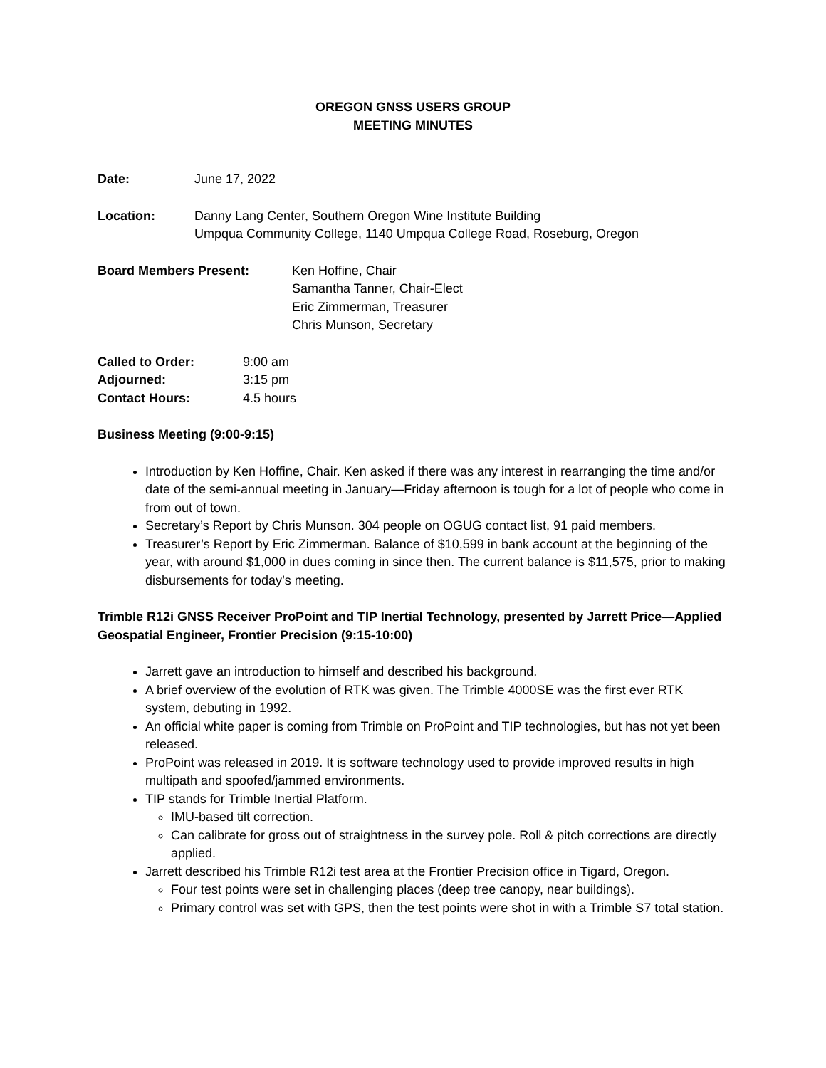OREGON GNSS USERS GROUP
MEETING MINUTES
Date: June 17, 2022
Location: Danny Lang Center, Southern Oregon Wine Institute Building
Umpqua Community College, 1140 Umpqua College Road, Roseburg, Oregon
Board Members Present: Ken Hoffine, Chair
Samantha Tanner, Chair-Elect
Eric Zimmerman, Treasurer
Chris Munson, Secretary
Called to Order: 9:00 am
Adjourned: 3:15 pm
Contact Hours: 4.5 hours
Business Meeting (9:00-9:15)
Introduction by Ken Hoffine, Chair. Ken asked if there was any interest in rearranging the time and/or date of the semi-annual meeting in January—Friday afternoon is tough for a lot of people who come in from out of town.
Secretary’s Report by Chris Munson. 304 people on OGUG contact list, 91 paid members.
Treasurer’s Report by Eric Zimmerman. Balance of $10,599 in bank account at the beginning of the year, with around $1,000 in dues coming in since then. The current balance is $11,575, prior to making disbursements for today’s meeting.
Trimble R12i GNSS Receiver ProPoint and TIP Inertial Technology, presented by Jarrett Price—Applied Geospatial Engineer, Frontier Precision (9:15-10:00)
Jarrett gave an introduction to himself and described his background.
A brief overview of the evolution of RTK was given. The Trimble 4000SE was the first ever RTK system, debuting in 1992.
An official white paper is coming from Trimble on ProPoint and TIP technologies, but has not yet been released.
ProPoint was released in 2019. It is software technology used to provide improved results in high multipath and spoofed/jammed environments.
TIP stands for Trimble Inertial Platform.
IMU-based tilt correction.
Can calibrate for gross out of straightness in the survey pole. Roll & pitch corrections are directly applied.
Jarrett described his Trimble R12i test area at the Frontier Precision office in Tigard, Oregon.
Four test points were set in challenging places (deep tree canopy, near buildings).
Primary control was set with GPS, then the test points were shot in with a Trimble S7 total station.